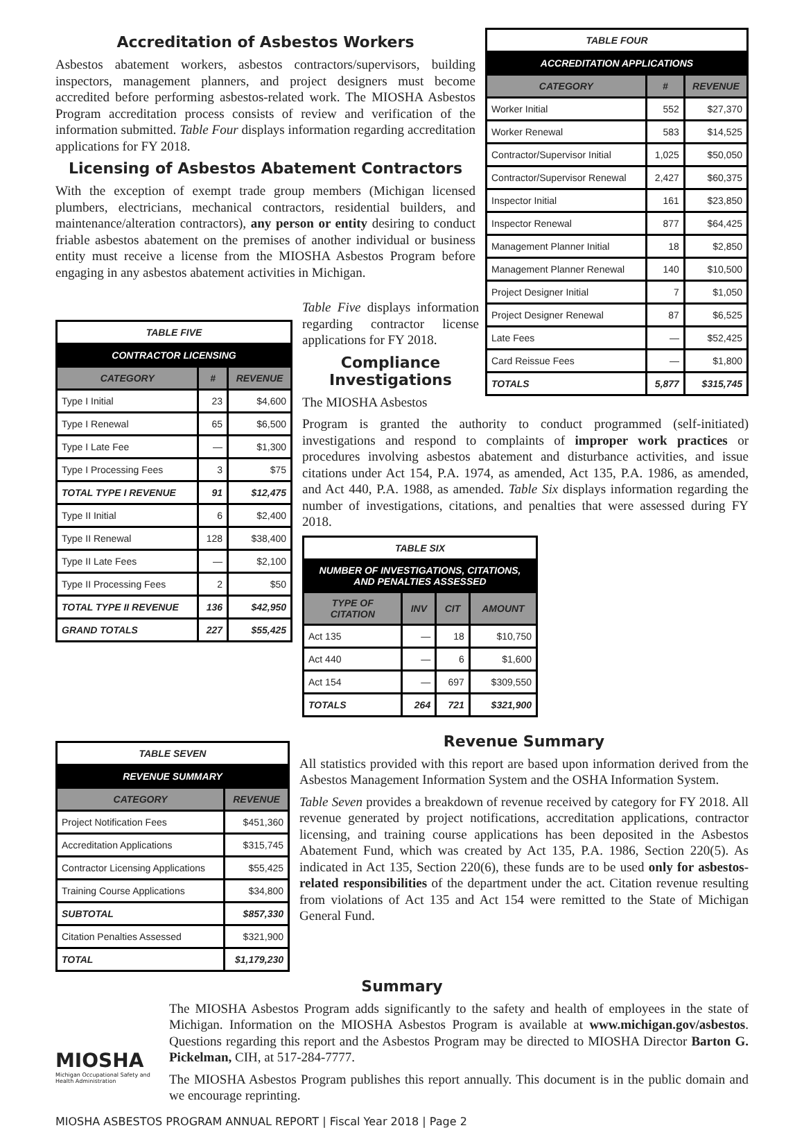Accreditation of Asbestos Workers
Asbestos abatement workers, asbestos contractors/supervisors, building inspectors, management planners, and project designers must become accredited before performing asbestos-related work. The MIOSHA Asbestos Program accreditation process consists of review and verification of the information submitted. Table Four displays information regarding accreditation applications for FY 2018.
Licensing of Asbestos Abatement Contractors
With the exception of exempt trade group members (Michigan licensed plumbers, electricians, mechanical contractors, residential builders, and maintenance/alteration contractors), any person or entity desiring to conduct friable asbestos abatement on the premises of another individual or business entity must receive a license from the MIOSHA Asbestos Program before engaging in any asbestos abatement activities in Michigan.
| TABLE FOUR | | |
| --- | --- | --- |
| ACCREDITATION APPLICATIONS | | |
| CATEGORY | # | REVENUE |
| Worker Initial | 552 | $27,370 |
| Worker Renewal | 583 | $14,525 |
| Contractor/Supervisor Initial | 1,025 | $50,050 |
| Contractor/Supervisor Renewal | 2,427 | $60,375 |
| Inspector Initial | 161 | $23,850 |
| Inspector Renewal | 877 | $64,425 |
| Management Planner Initial | 18 | $2,850 |
| Management Planner Renewal | 140 | $10,500 |
| Project Designer Initial | 7 | $1,050 |
| Project Designer Renewal | 87 | $6,525 |
| Late Fees | — | $52,425 |
| Card Reissue Fees | — | $1,800 |
| TOTALS | 5,877 | $315,745 |
| TABLE FIVE | | |
| --- | --- | --- |
| CONTRACTOR LICENSING | | |
| CATEGORY | # | REVENUE |
| Type I Initial | 23 | $4,600 |
| Type I Renewal | 65 | $6,500 |
| Type I Late Fee | — | $1,300 |
| Type I Processing Fees | 3 | $75 |
| TOTAL TYPE I REVENUE | 91 | $12,475 |
| Type II Initial | 6 | $2,400 |
| Type II Renewal | 128 | $38,400 |
| Type II Late Fees | — | $2,100 |
| Type II Processing Fees | 2 | $50 |
| TOTAL TYPE II REVENUE | 136 | $42,950 |
| GRAND TOTALS | 227 | $55,425 |
Table Five displays information regarding contractor license applications for FY 2018.
Compliance Investigations
The MIOSHA Asbestos
Program is granted the authority to conduct programmed (self-initiated) investigations and respond to complaints of improper work practices or procedures involving asbestos abatement and disturbance activities, and issue citations under Act 154, P.A. 1974, as amended, Act 135, P.A. 1986, as amended, and Act 440, P.A. 1988, as amended. Table Six displays information regarding the number of investigations, citations, and penalties that were assessed during FY 2018.
| TABLE SIX | | | |
| --- | --- | --- | --- |
| NUMBER OF INVESTIGATIONS, CITATIONS, AND PENALTIES ASSESSED | | | |
| TYPE OF CITATION | INV | CIT | AMOUNT |
| Act 135 | — | 18 | $10,750 |
| Act 440 | — | 6 | $1,600 |
| Act 154 | — | 697 | $309,550 |
| TOTALS | 264 | 721 | $321,900 |
| TABLE SEVEN | |
| --- | --- |
| REVENUE SUMMARY | |
| CATEGORY | REVENUE |
| Project Notification Fees | $451,360 |
| Accreditation Applications | $315,745 |
| Contractor Licensing Applications | $55,425 |
| Training Course Applications | $34,800 |
| SUBTOTAL | $857,330 |
| Citation Penalties Assessed | $321,900 |
| TOTAL | $1,179,230 |
Revenue Summary
All statistics provided with this report are based upon information derived from the Asbestos Management Information System and the OSHA Information System.
Table Seven provides a breakdown of revenue received by category for FY 2018. All revenue generated by project notifications, accreditation applications, contractor licensing, and training course applications has been deposited in the Asbestos Abatement Fund, which was created by Act 135, P.A. 1986, Section 220(5). As indicated in Act 135, Section 220(6), these funds are to be used only for asbestos-related responsibilities of the department under the act. Citation revenue resulting from violations of Act 135 and Act 154 were remitted to the State of Michigan General Fund.
Summary
MIOSHA
Michigan Occupational Safety and Health Administration
The MIOSHA Asbestos Program adds significantly to the safety and health of employees in the state of Michigan. Information on the MIOSHA Asbestos Program is available at www.michigan.gov/asbestos. Questions regarding this report and the Asbestos Program may be directed to MIOSHA Director Barton G. Pickelman, CIH, at 517-284-7777.
The MIOSHA Asbestos Program publishes this report annually. This document is in the public domain and we encourage reprinting.
MIOSHA ASBESTOS PROGRAM ANNUAL REPORT | Fiscal Year 2018 | Page 2